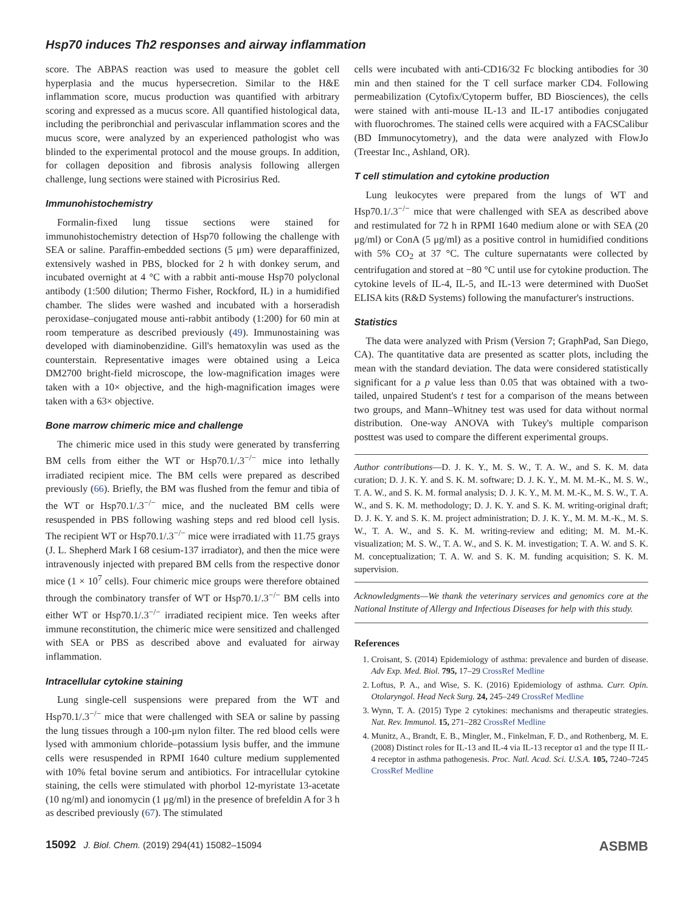Hsp70 induces Th2 responses and airway inflammation
score. The ABPAS reaction was used to measure the goblet cell hyperplasia and the mucus hypersecretion. Similar to the H&E inflammation score, mucus production was quantified with arbitrary scoring and expressed as a mucus score. All quantified histological data, including the peribronchial and perivascular inflammation scores and the mucus score, were analyzed by an experienced pathologist who was blinded to the experimental protocol and the mouse groups. In addition, for collagen deposition and fibrosis analysis following allergen challenge, lung sections were stained with Picrosirius Red.
Immunohistochemistry
Formalin-fixed lung tissue sections were stained for immunohistochemistry detection of Hsp70 following the challenge with SEA or saline. Paraffin-embedded sections (5 μm) were deparaffinized, extensively washed in PBS, blocked for 2 h with donkey serum, and incubated overnight at 4 °C with a rabbit anti-mouse Hsp70 polyclonal antibody (1:500 dilution; Thermo Fisher, Rockford, IL) in a humidified chamber. The slides were washed and incubated with a horseradish peroxidase–conjugated mouse anti-rabbit antibody (1:200) for 60 min at room temperature as described previously (49). Immunostaining was developed with diaminobenzidine. Gill's hematoxylin was used as the counterstain. Representative images were obtained using a Leica DM2700 bright-field microscope, the low-magnification images were taken with a 10× objective, and the high-magnification images were taken with a 63× objective.
Bone marrow chimeric mice and challenge
The chimeric mice used in this study were generated by transferring BM cells from either the WT or Hsp70.1/.3<sup>−/−</sup> mice into lethally irradiated recipient mice. The BM cells were prepared as described previously (66). Briefly, the BM was flushed from the femur and tibia of the WT or Hsp70.1/.3<sup>−/−</sup> mice, and the nucleated BM cells were resuspended in PBS following washing steps and red blood cell lysis. The recipient WT or Hsp70.1/.3<sup>−/−</sup> mice were irradiated with 11.75 grays (J. L. Shepherd Mark I 68 cesium-137 irradiator), and then the mice were intravenously injected with prepared BM cells from the respective donor mice (1 × 10<sup>7</sup> cells). Four chimeric mice groups were therefore obtained through the combinatory transfer of WT or Hsp70.1/.3<sup>−/−</sup> BM cells into either WT or Hsp70.1/.3<sup>−/−</sup> irradiated recipient mice. Ten weeks after immune reconstitution, the chimeric mice were sensitized and challenged with SEA or PBS as described above and evaluated for airway inflammation.
Intracellular cytokine staining
Lung single-cell suspensions were prepared from the WT and Hsp70.1/.3<sup>−/−</sup> mice that were challenged with SEA or saline by passing the lung tissues through a 100-μm nylon filter. The red blood cells were lysed with ammonium chloride–potassium lysis buffer, and the immune cells were resuspended in RPMI 1640 culture medium supplemented with 10% fetal bovine serum and antibiotics. For intracellular cytokine staining, the cells were stimulated with phorbol 12-myristate 13-acetate (10 ng/ml) and ionomycin (1 μg/ml) in the presence of brefeldin A for 3 h as described previously (67). The stimulated
cells were incubated with anti-CD16/32 Fc blocking antibodies for 30 min and then stained for the T cell surface marker CD4. Following permeabilization (Cytofix/Cytoperm buffer, BD Biosciences), the cells were stained with anti-mouse IL-13 and IL-17 antibodies conjugated with fluorochromes. The stained cells were acquired with a FACSCalibur (BD Immunocytometry), and the data were analyzed with FlowJo (Treestar Inc., Ashland, OR).
T cell stimulation and cytokine production
Lung leukocytes were prepared from the lungs of WT and Hsp70.1/.3<sup>−/−</sup> mice that were challenged with SEA as described above and restimulated for 72 h in RPMI 1640 medium alone or with SEA (20 μg/ml) or ConA (5 μg/ml) as a positive control in humidified conditions with 5% CO<sub>2</sub> at 37 °C. The culture supernatants were collected by centrifugation and stored at −80 °C until use for cytokine production. The cytokine levels of IL-4, IL-5, and IL-13 were determined with DuoSet ELISA kits (R&D Systems) following the manufacturer's instructions.
Statistics
The data were analyzed with Prism (Version 7; GraphPad, San Diego, CA). The quantitative data are presented as scatter plots, including the mean with the standard deviation. The data were considered statistically significant for a p value less than 0.05 that was obtained with a two-tailed, unpaired Student's t test for a comparison of the means between two groups, and Mann–Whitney test was used for data without normal distribution. One-way ANOVA with Tukey's multiple comparison posttest was used to compare the different experimental groups.
Author contributions—D. J. K. Y., M. S. W., T. A. W., and S. K. M. data curation; D. J. K. Y. and S. K. M. software; D. J. K. Y., M. M. M.-K., M. S. W., T. A. W., and S. K. M. formal analysis; D. J. K. Y., M. M. M.-K., M. S. W., T. A. W., and S. K. M. methodology; D. J. K. Y. and S. K. M. writing-original draft; D. J. K. Y. and S. K. M. project administration; D. J. K. Y., M. M. M.-K., M. S. W., T. A. W., and S. K. M. writing-review and editing; M. M. M.-K. visualization; M. S. W., T. A. W., and S. K. M. investigation; T. A. W. and S. K. M. conceptualization; T. A. W. and S. K. M. funding acquisition; S. K. M. supervision.
Acknowledgments—We thank the veterinary services and genomics core at the National Institute of Allergy and Infectious Diseases for help with this study.
References
1. Croisant, S. (2014) Epidemiology of asthma: prevalence and burden of disease. Adv Exp. Med. Biol. 795, 17–29 CrossRef Medline
2. Loftus, P. A., and Wise, S. K. (2016) Epidemiology of asthma. Curr. Opin. Otolaryngol. Head Neck Surg. 24, 245–249 CrossRef Medline
3. Wynn, T. A. (2015) Type 2 cytokines: mechanisms and therapeutic strategies. Nat. Rev. Immunol. 15, 271–282 CrossRef Medline
4. Munitz, A., Brandt, E. B., Mingler, M., Finkelman, F. D., and Rothenberg, M. E. (2008) Distinct roles for IL-13 and IL-4 via IL-13 receptor α1 and the type II IL-4 receptor in asthma pathogenesis. Proc. Natl. Acad. Sci. U.S.A. 105, 7240–7245 CrossRef Medline
15092 J. Biol. Chem. (2019) 294(41) 15082–15094 ASBMB